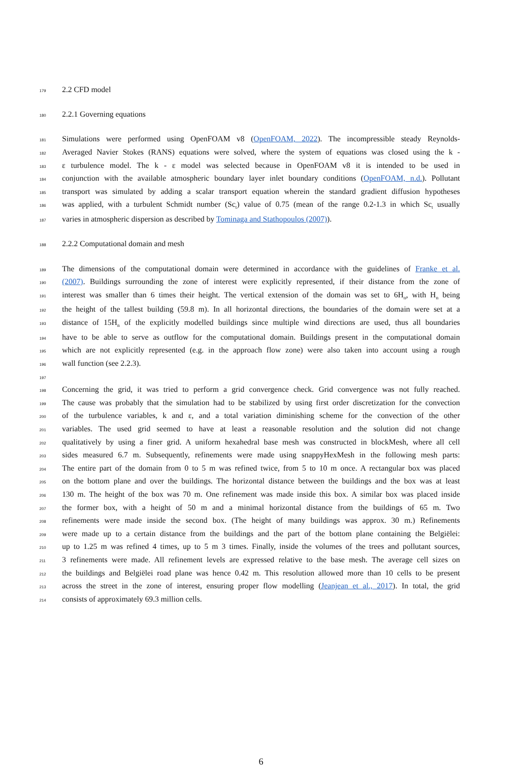179 2.2 CFD model
180 2.2.1 Governing equations
181 Simulations were performed using OpenFOAM v8 (OpenFOAM, 2022). The incompressible steady Reynolds-
182 Averaged Navier Stokes (RANS) equations were solved, where the system of equations was closed using the k -
183 ε turbulence model. The k - ε model was selected because in OpenFOAM v8 it is intended to be used in
184 conjunction with the available atmospheric boundary layer inlet boundary conditions (OpenFOAM, n.d.). Pollutant
185 transport was simulated by adding a scalar transport equation wherein the standard gradient diffusion hypotheses
186 was applied, with a turbulent Schmidt number (Sc<sub>t</sub>) value of 0.75 (mean of the range 0.2-1.3 in which Sc<sub>t</sub> usually
187 varies in atmospheric dispersion as described by Tominaga and Stathopoulos (2007)).
188 2.2.2 Computational domain and mesh
189 The dimensions of the computational domain were determined in accordance with the guidelines of Franke et al.
190 (2007). Buildings surrounding the zone of interest were explicitly represented, if their distance from the zone of
191 interest was smaller than 6 times their height. The vertical extension of the domain was set to 6H<sub>n</sub>, with H<sub>n</sub> being
192 the height of the tallest building (59.8 m). In all horizontal directions, the boundaries of the domain were set at a
193 distance of 15H<sub>n</sub> of the explicitly modelled buildings since multiple wind directions are used, thus all boundaries
194 have to be able to serve as outflow for the computational domain. Buildings present in the computational domain
195 which are not explicitly represented (e.g. in the approach flow zone) were also taken into account using a rough
196 wall function (see 2.2.3).
197
198 Concerning the grid, it was tried to perform a grid convergence check. Grid convergence was not fully reached.
199 The cause was probably that the simulation had to be stabilized by using first order discretization for the convection
200 of the turbulence variables, k and ε, and a total variation diminishing scheme for the convection of the other
201 variables. The used grid seemed to have at least a reasonable resolution and the solution did not change
202 qualitatively by using a finer grid. A uniform hexahedral base mesh was constructed in blockMesh, where all cell
203 sides measured 6.7 m. Subsequently, refinements were made using snappyHexMesh in the following mesh parts:
204 The entire part of the domain from 0 to 5 m was refined twice, from 5 to 10 m once. A rectangular box was placed
205 on the bottom plane and over the buildings. The horizontal distance between the buildings and the box was at least
206 130 m. The height of the box was 70 m. One refinement was made inside this box. A similar box was placed inside
207 the former box, with a height of 50 m and a minimal horizontal distance from the buildings of 65 m. Two
208 refinements were made inside the second box. (The height of many buildings was approx. 30 m.) Refinements
209 were made up to a certain distance from the buildings and the part of the bottom plane containing the Belgiëlei:
210 up to 1.25 m was refined 4 times, up to 5 m 3 times. Finally, inside the volumes of the trees and pollutant sources,
211 3 refinements were made. All refinement levels are expressed relative to the base mesh. The average cell sizes on
212 the buildings and Belgiëlei road plane was hence 0.42 m. This resolution allowed more than 10 cells to be present
213 across the street in the zone of interest, ensuring proper flow modelling (Jeanjean et al., 2017). In total, the grid
214 consists of approximately 69.3 million cells.
6